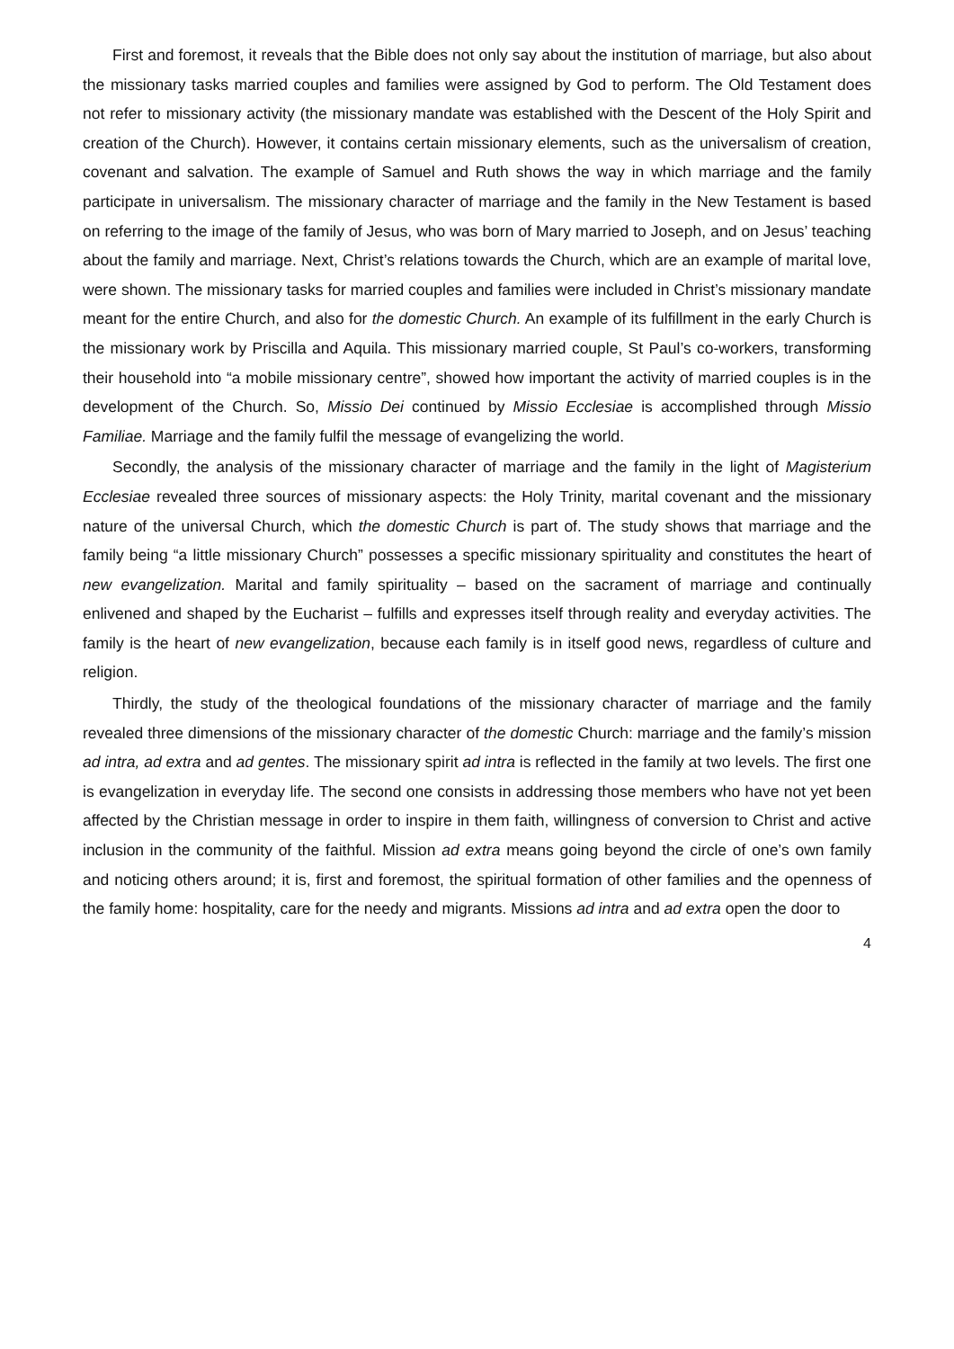First and foremost, it reveals that the Bible does not only say about the institution of marriage, but also about the missionary tasks married couples and families were assigned by God to perform. The Old Testament does not refer to missionary activity (the missionary mandate was established with the Descent of the Holy Spirit and creation of the Church). However, it contains certain missionary elements, such as the universalism of creation, covenant and salvation. The example of Samuel and Ruth shows the way in which marriage and the family participate in universalism. The missionary character of marriage and the family in the New Testament is based on referring to the image of the family of Jesus, who was born of Mary married to Joseph, and on Jesus’ teaching about the family and marriage. Next, Christ’s relations towards the Church, which are an example of marital love, were shown. The missionary tasks for married couples and families were included in Christ’s missionary mandate meant for the entire Church, and also for the domestic Church. An example of its fulfillment in the early Church is the missionary work by Priscilla and Aquila. This missionary married couple, St Paul’s co-workers, transforming their household into “a mobile missionary centre”, showed how important the activity of married couples is in the development of the Church. So, Missio Dei continued by Missio Ecclesiae is accomplished through Missio Familiae. Marriage and the family fulfil the message of evangelizing the world.
Secondly, the analysis of the missionary character of marriage and the family in the light of Magisterium Ecclesiae revealed three sources of missionary aspects: the Holy Trinity, marital covenant and the missionary nature of the universal Church, which the domestic Church is part of. The study shows that marriage and the family being “a little missionary Church” possesses a specific missionary spirituality and constitutes the heart of new evangelization. Marital and family spirituality – based on the sacrament of marriage and continually enlivened and shaped by the Eucharist – fulfills and expresses itself through reality and everyday activities. The family is the heart of new evangelization, because each family is in itself good news, regardless of culture and religion.
Thirdly, the study of the theological foundations of the missionary character of marriage and the family revealed three dimensions of the missionary character of the domestic Church: marriage and the family’s mission ad intra, ad extra and ad gentes. The missionary spirit ad intra is reflected in the family at two levels. The first one is evangelization in everyday life. The second one consists in addressing those members who have not yet been affected by the Christian message in order to inspire in them faith, willingness of conversion to Christ and active inclusion in the community of the faithful. Mission ad extra means going beyond the circle of one’s own family and noticing others around; it is, first and foremost, the spiritual formation of other families and the openness of the family home: hospitality, care for the needy and migrants. Missions ad intra and ad extra open the door to
4